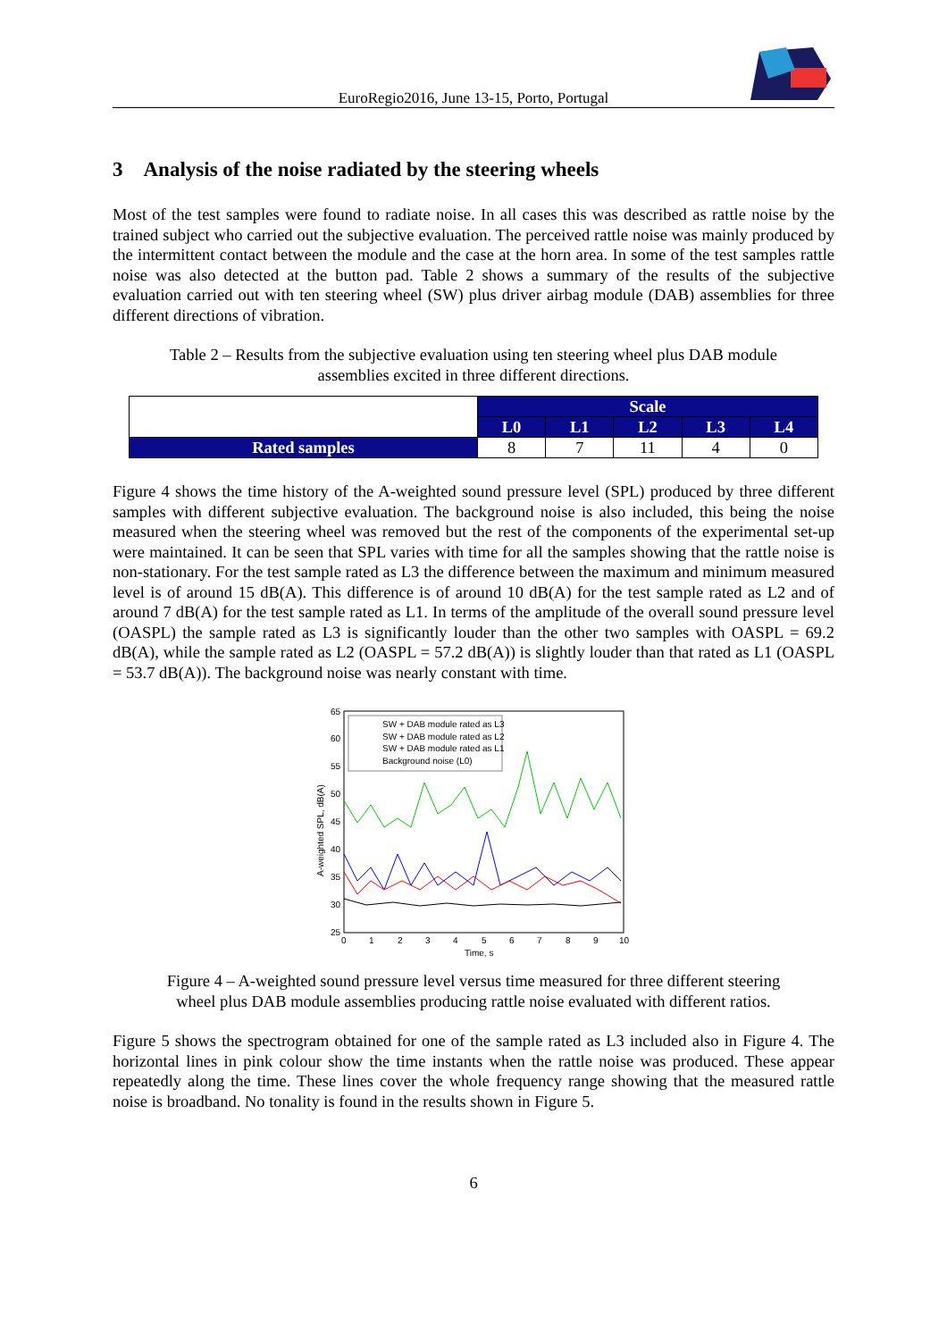EuroRegio2016, June 13-15, Porto, Portugal
3 Analysis of the noise radiated by the steering wheels
Most of the test samples were found to radiate noise. In all cases this was described as rattle noise by the trained subject who carried out the subjective evaluation. The perceived rattle noise was mainly produced by the intermittent contact between the module and the case at the horn area. In some of the test samples rattle noise was also detected at the button pad. Table 2 shows a summary of the results of the subjective evaluation carried out with ten steering wheel (SW) plus driver airbag module (DAB) assemblies for three different directions of vibration.
Table 2 – Results from the subjective evaluation using ten steering wheel plus DAB module assemblies excited in three different directions.
| | Scale | | | | |
| | L0 | L1 | L2 | L3 | L4 |
| Rated samples | 8 | 7 | 11 | 4 | 0 |
Figure 4 shows the time history of the A-weighted sound pressure level (SPL) produced by three different samples with different subjective evaluation. The background noise is also included, this being the noise measured when the steering wheel was removed but the rest of the components of the experimental set-up were maintained. It can be seen that SPL varies with time for all the samples showing that the rattle noise is non-stationary. For the test sample rated as L3 the difference between the maximum and minimum measured level is of around 15 dB(A). This difference is of around 10 dB(A) for the test sample rated as L2 and of around 7 dB(A) for the test sample rated as L1. In terms of the amplitude of the overall sound pressure level (OASPL) the sample rated as L3 is significantly louder than the other two samples with OASPL = 69.2 dB(A), while the sample rated as L2 (OASPL = 57.2 dB(A)) is slightly louder than that rated as L1 (OASPL = 53.7 dB(A)). The background noise was nearly constant with time.
65
60
55
50
45
40
35
30
25
0
1
2
3
4
5
6
7
8
9
10
Time, s
A-weighted SPL, dB(A)
SW + DAB module rated as L3
SW + DAB module rated as L2
SW + DAB module rated as L1
Background noise (L0)
Figure 4 – A-weighted sound pressure level versus time measured for three different steering wheel plus DAB module assemblies producing rattle noise evaluated with different ratios.
Figure 5 shows the spectrogram obtained for one of the sample rated as L3 included also in Figure 4. The horizontal lines in pink colour show the time instants when the rattle noise was produced. These appear repeatedly along the time. These lines cover the whole frequency range showing that the measured rattle noise is broadband. No tonality is found in the results shown in Figure 5.
6